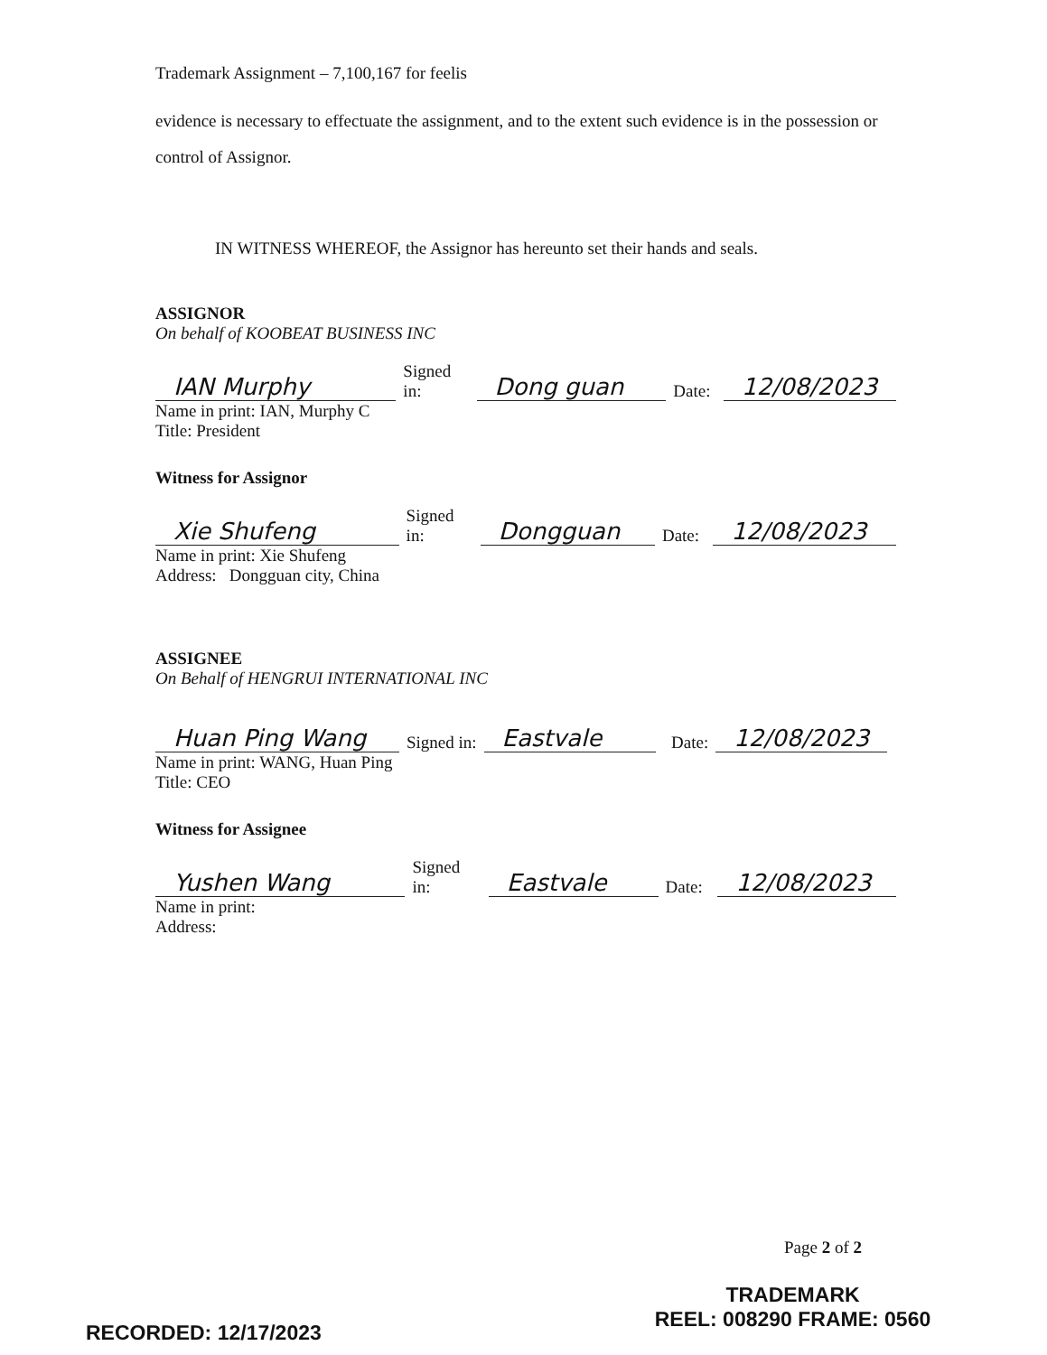Trademark Assignment – 7,100,167 for feelis
evidence is necessary to effectuate the assignment, and to the extent such evidence is in the possession or control of Assignor.
IN WITNESS WHEREOF, the Assignor has hereunto set their hands and seals.
ASSIGNOR
On behalf of KOOBEAT BUSINESS INC
IAN Murphy Signed in: Dong guan Date: 12/08/2023
Name in print: IAN, Murphy C
Title: President
Witness for Assignor
Xie Shufeng Signed in: Dongguan Date: 12/08/2023
Name in print: Xie Shufeng
Address: Dongguan city, China
ASSIGNEE
On Behalf of HENGRUI INTERNATIONAL INC
Huan Ping Wang Signed in: Eastvale Date: 12/08/2023
Name in print: WANG, Huan Ping
Title: CEO
Witness for Assignee
Yushen Wang Signed in: Eastvale Date: 12/08/2023
Name in print:
Address:
Page 2 of 2
RECORDED: 12/17/2023
TRADEMARK
REEL: 008290 FRAME: 0560